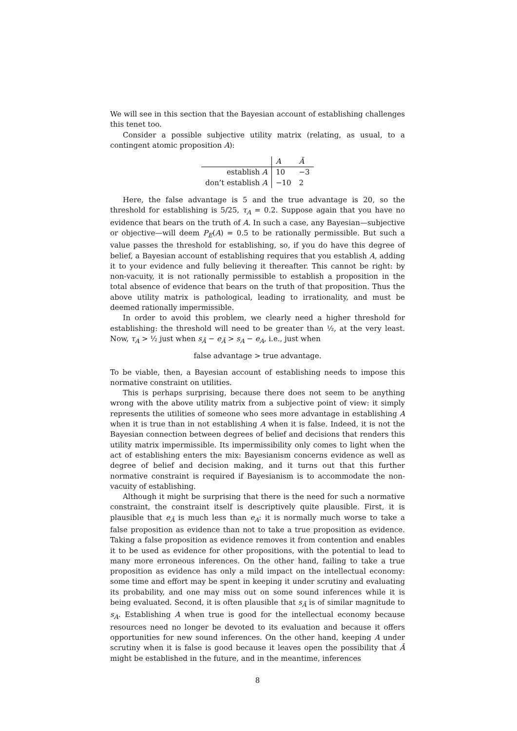We will see in this section that the Bayesian account of establishing challenges this tenet too.
Consider a possible subjective utility matrix (relating, as usual, to a contingent atomic proposition A):
| | A | Ā |
| --- | --- | --- |
| establish A | 10 | −3 |
| don’t establish A | −10 | 2 |
Here, the false advantage is 5 and the true advantage is 20, so the threshold for establishing is 5/25, τ<sub>A</sub> = 0.2. Suppose again that you have no evidence that bears on the truth of A. In such a case, any Bayesian—subjective or objective—will deem P<sub>E</sub>(A) = 0.5 to be rationally permissible. But such a value passes the threshold for establishing, so, if you do have this degree of belief, a Bayesian account of establishing requires that you establish A, adding it to your evidence and fully believing it thereafter. This cannot be right: by non-vacuity, it is not rationally permissible to establish a proposition in the total absence of evidence that bears on the truth of that proposition. Thus the above utility matrix is pathological, leading to irrationality, and must be deemed rationally impermissible.
In order to avoid this problem, we clearly need a higher threshold for establishing: the threshold will need to be greater than ½, at the very least. Now, τ<sub>A</sub> > ½ just when s<sub>Ā</sub> − e<sub>Ā</sub> > s<sub>A</sub> − e<sub>A</sub>, i.e., just when
false advantage > true advantage.
To be viable, then, a Bayesian account of establishing needs to impose this normative constraint on utilities.
This is perhaps surprising, because there does not seem to be anything wrong with the above utility matrix from a subjective point of view: it simply represents the utilities of someone who sees more advantage in establishing A when it is true than in not establishing A when it is false. Indeed, it is not the Bayesian connection between degrees of belief and decisions that renders this utility matrix impermissible. Its impermissibility only comes to light when the act of establishing enters the mix: Bayesianism concerns evidence as well as degree of belief and decision making, and it turns out that this further normative constraint is required if Bayesianism is to accommodate the non-vacuity of establishing.
Although it might be surprising that there is the need for such a normative constraint, the constraint itself is descriptively quite plausible. First, it is plausible that e<sub>Ā</sub> is much less than e<sub>A</sub>: it is normally much worse to take a false proposition as evidence than not to take a true proposition as evidence. Taking a false proposition as evidence removes it from contention and enables it to be used as evidence for other propositions, with the potential to lead to many more erroneous inferences. On the other hand, failing to take a true proposition as evidence has only a mild impact on the intellectual economy: some time and effort may be spent in keeping it under scrutiny and evaluating its probability, and one may miss out on some sound inferences while it is being evaluated. Second, it is often plausible that s<sub>Ā</sub> is of similar magnitude to s<sub>A</sub>. Establishing A when true is good for the intellectual economy because resources need no longer be devoted to its evaluation and because it offers opportunities for new sound inferences. On the other hand, keeping A under scrutiny when it is false is good because it leaves open the possibility that Ā might be established in the future, and in the meantime, inferences
8